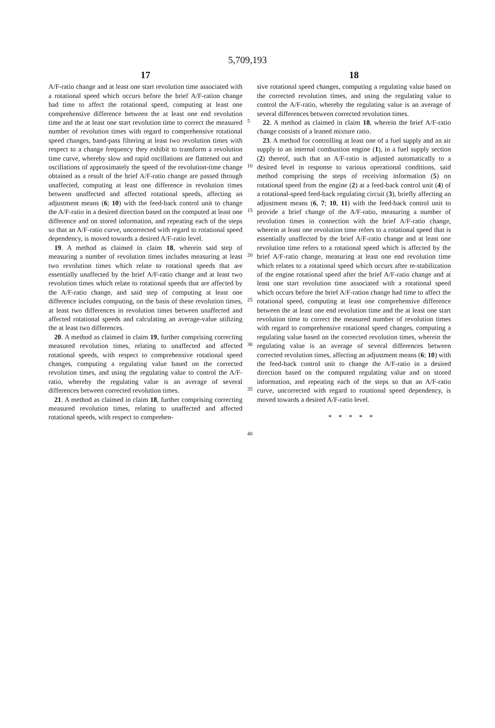5,709,193
17
A/F-ratio change and at least one start revolution time associated with a rotational speed which occurs before the brief A/F-ration change had time to affect the rotational speed, computing at least one comprehensive difference between the at least one end revolution time and the at least one start revolution time to correct the measured number of revolution times with regard to comprehensive rotational speed changes, band-pass filtering at least two revolution times with respect to a change frequency they exhibit to transform a revolution time curve, whereby slow and rapid oscillations are flattened out and oscillations of approximately the speed of the revolution-time change obtained as a result of the brief A/F-ratio change are passed through unaffected, computing at least one difference in revolution times between unaffected and affected rotational speeds, affecting an adjustment means (6; 10) with the feed-back control unit to change the A/F-ratio in a desired direction based on the computed at least one difference and on stored information, and repeating each of the steps so that an A/F-ratio curve, uncorrected with regard to rotational speed dependency, is moved towards a desired A/F-ratio level.
19. A method as claimed in claim 18, wherein said step of measuring a number of revolution times includes measuring at least two revolution times which relate to rotational speeds that are essentially unaffected by the brief A/F-ratio change and at least two revolution times which relate to rotational speeds that are affected by the A/F-ratio change, and said step of computing at least one difference includes computing, on the basis of these revolution times, at least two differences in revolution times between unaffected and affected rotational speeds and calculating an average-value utilizing the at least two differences.
20. A method as claimed in claim 19, further comprising correcting measured revolution times, relating to unaffected and affected rotational speeds, with respect to comprehensive rotational speed changes, computing a regulating value based on the corrected revolution times, and using the regulating value to control the A/F-ratio, whereby the regulating value is an average of several differences between corrected revolution times.
21. A method as claimed in claim 18, further comprising correcting measured revolution times, relating to unaffected and affected rotational speeds, with respect to comprehen-
18
sive rotational speed changes, computing a regulating value based on the corrected revolution times, and using the regulating value to control the A/F-ratio, whereby the regulating value is an average of several differences between corrected revolution times.
22. A method as claimed in claim 18, wherein the brief A/F-ratio change consists of a leaned mixture ratio.
23. A method for controlling at least one of a fuel supply and an air supply to an internal combustion engine (1), in a fuel supply section (2) thereof, such that an A/F-ratio is adjusted automatically to a desired level in response to various operational conditions, said method comprising the steps of receiving information (5) on rotational speed from the engine (2) at a feed-back control unit (4) of a rotational-speed feed-back regulating circuit (3), briefly affecting an adjustment means (6, 7; 10, 11) with the feed-back control unit to provide a brief change of the A/F-ratio, measuring a number of revolution times in connection with the brief A/F-ratio change, wherein at least one revolution time refers to a rotational speed that is essentially unaffected by the brief A/F-ratio change and at least one revolution time refers to a rotational speed which is affected by the brief A/F-ratio change, measuring at least one end revolution time which relates to a rotational speed which occurs after re-stabilization of the engine rotational speed after the brief A/F-ratio change and at least one start revolution time associated with a rotational speed which occurs before the brief A/F-ration change had time to affect the rotational speed, computing at least one comprehensive difference between the at least one end revolution time and the at least one start revolution time to correct the measured number of revolution times with regard to comprehensive rotational speed changes, computing a regulating value based on the corrected revolution times, wherein the regulating value is an average of several differences between corrected revolution times, affecting an adjustment means (6; 10) with the feed-back control unit to change the A/F-ratio in a desired direction based on the computed regulating value and on stored information, and repeating each of the steps so that an A/F-ratio curve, uncorrected with regard to rotational speed dependency, is moved towards a desired A/F-ratio level.
*****
5
10
15
20
25
30
35
40